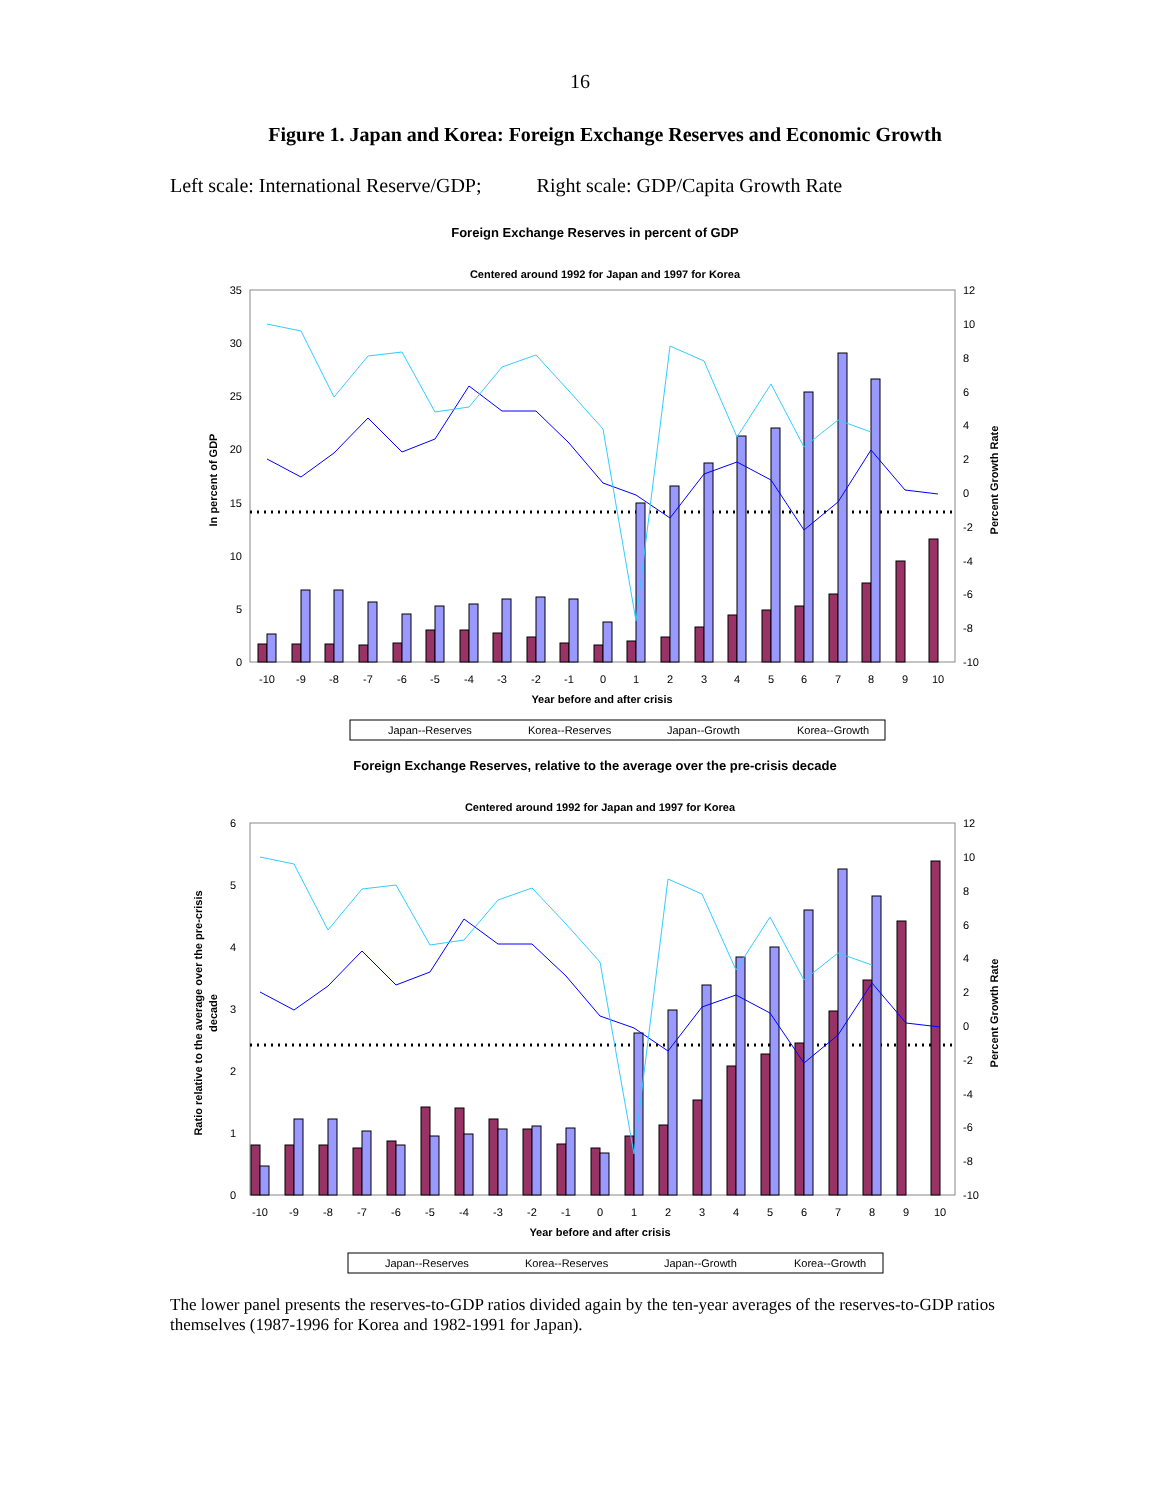16
Figure 1. Japan and Korea: Foreign Exchange Reserves and Economic Growth
Left scale: International Reserve/GDP; Right scale: GDP/Capita Growth Rate
Foreign Exchange Reserves in percent of GDP
Centered around 1992 for Japan and 1997 for Korea
35
30
25
20
15
10
5
0
12
10
8
6
4
2
0
-2
-4
-6
-8
-10
-10
-9
-8
-7
-6
-5
-4
-3
-2
-1
0
1
2
3
4
5
6
7
8
9
10
Year before and after crisis
In percent of GDP
Percent Growth Rate
Japan--Reserves
Korea--Reserves
Japan--Growth
Korea--Growth
Foreign Exchange Reserves, relative to the average over the pre-crisis decade
Centered around 1992 for Japan and 1997 for Korea
6
5
4
3
2
1
0
12
10
8
6
4
2
0
-2
-4
-6
-8
-10
-10
-9
-8
-7
-6
-5
-4
-3
-2
-1
0
1
2
3
4
5
6
7
8
9
10
Year before and after crisis
Ratio relative to the average over the pre-crisis
decade
Percent Growth Rate
Japan--Reserves
Korea--Reserves
Japan--Growth
Korea--Growth
The lower panel presents the reserves-to-GDP ratios divided again by the ten-year averages of the reserves-to-GDP ratios themselves (1987-1996 for Korea and 1982-1991 for Japan).